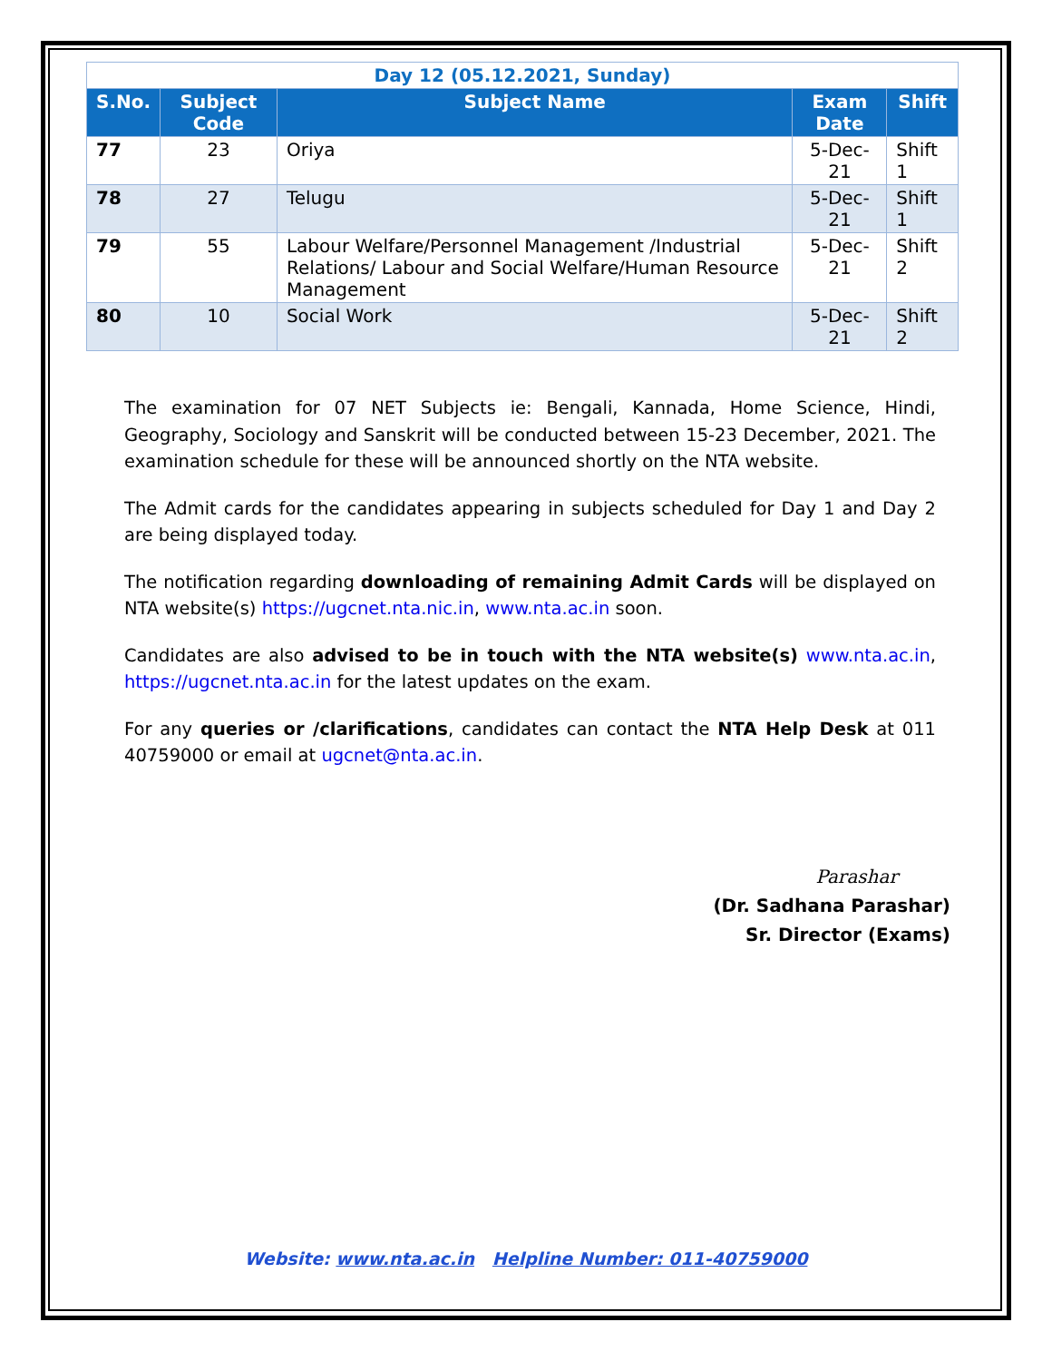| Day 12 (05.12.2021, Sunday) | | | | |
| S.No. | Subject Code | Subject Name | Exam Date | Shift |
| 77 | 23 | Oriya | 5-Dec-21 | Shift 1 |
| 78 | 27 | Telugu | 5-Dec-21 | Shift 1 |
| 79 | 55 | Labour Welfare/Personnel Management /Industrial Relations/ Labour and Social Welfare/Human Resource Management | 5-Dec-21 | Shift 2 |
| 80 | 10 | Social Work | 5-Dec-21 | Shift 2 |
The examination for 07 NET Subjects ie: Bengali, Kannada, Home Science, Hindi, Geography, Sociology and Sanskrit will be conducted between 15-23 December, 2021. The examination schedule for these will be announced shortly on the NTA website.
The Admit cards for the candidates appearing in subjects scheduled for Day 1 and Day 2 are being displayed today.
The notification regarding downloading of remaining Admit Cards will be displayed on NTA website(s) https://ugcnet.nta.nic.in, www.nta.ac.in soon.
Candidates are also advised to be in touch with the NTA website(s) www.nta.ac.in, https://ugcnet.nta.ac.in for the latest updates on the exam.
For any queries or /clarifications, candidates can contact the NTA Help Desk at 011 40759000 or email at ugcnet@nta.ac.in.
Parashar
(Dr. Sadhana Parashar)
Sr. Director (Exams)
Website: www.nta.ac.in Helpline Number: 011-40759000